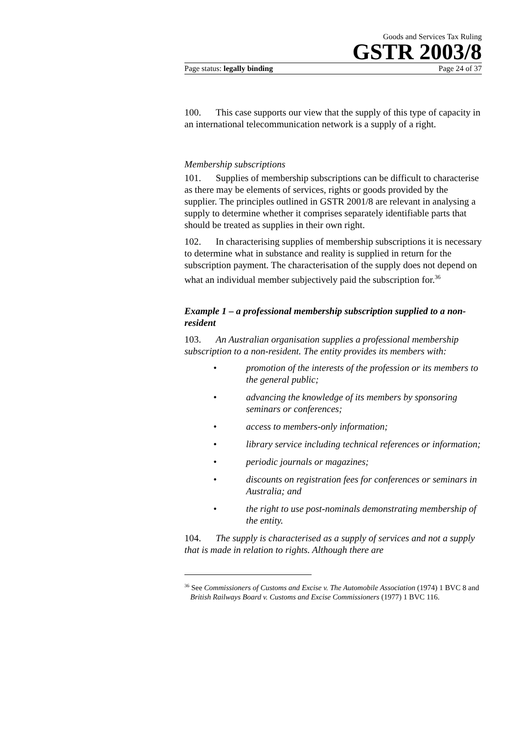Goods and Services Tax Ruling
GSTR 2003/8
Page status: legally binding Page 24 of 37
100. This case supports our view that the supply of this type of capacity in an international telecommunication network is a supply of a right.
Membership subscriptions
101. Supplies of membership subscriptions can be difficult to characterise as there may be elements of services, rights or goods provided by the supplier. The principles outlined in GSTR 2001/8 are relevant in analysing a supply to determine whether it comprises separately identifiable parts that should be treated as supplies in their own right.
102. In characterising supplies of membership subscriptions it is necessary to determine what in substance and reality is supplied in return for the subscription payment. The characterisation of the supply does not depend on what an individual member subjectively paid the subscription for.<sup>36</sup>
Example 1 – a professional membership subscription supplied to a non-resident
103. An Australian organisation supplies a professional membership subscription to a non-resident. The entity provides its members with:
• promotion of the interests of the profession or its members to the general public;
• advancing the knowledge of its members by sponsoring seminars or conferences;
• access to members-only information;
• library service including technical references or information;
• periodic journals or magazines;
• discounts on registration fees for conferences or seminars in Australia; and
• the right to use post-nominals demonstrating membership of the entity.
104. The supply is characterised as a supply of services and not a supply that is made in relation to rights. Although there are
<sup>36</sup> See Commissioners of Customs and Excise v. The Automobile Association (1974) 1 BVC 8 and British Railways Board v. Customs and Excise Commissioners (1977) 1 BVC 116.